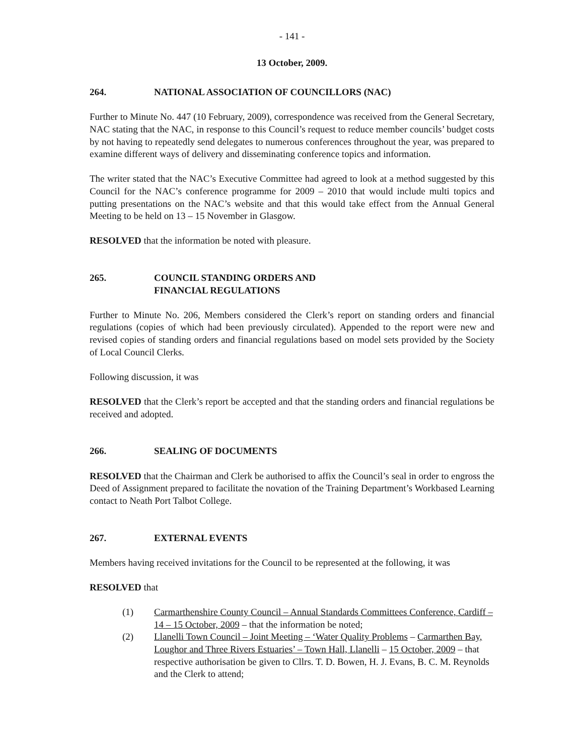- 141 -
13 October, 2009.
264. NATIONAL ASSOCIATION OF COUNCILLORS (NAC)
Further to Minute No. 447 (10 February, 2009), correspondence was received from the General Secretary, NAC stating that the NAC, in response to this Council’s request to reduce member councils’ budget costs by not having to repeatedly send delegates to numerous conferences throughout the year, was prepared to examine different ways of delivery and disseminating conference topics and information.
The writer stated that the NAC’s Executive Committee had agreed to look at a method suggested by this Council for the NAC’s conference programme for 2009 – 2010 that would include multi topics and putting presentations on the NAC’s website and that this would take effect from the Annual General Meeting to be held on 13 – 15 November in Glasgow.
RESOLVED that the information be noted with pleasure.
265. COUNCIL STANDING ORDERS AND
FINANCIAL REGULATIONS
Further to Minute No. 206, Members considered the Clerk’s report on standing orders and financial regulations (copies of which had been previously circulated). Appended to the report were new and revised copies of standing orders and financial regulations based on model sets provided by the Society of Local Council Clerks.
Following discussion, it was
RESOLVED that the Clerk’s report be accepted and that the standing orders and financial regulations be received and adopted.
266. SEALING OF DOCUMENTS
RESOLVED that the Chairman and Clerk be authorised to affix the Council’s seal in order to engross the Deed of Assignment prepared to facilitate the novation of the Training Department’s Workbased Learning contact to Neath Port Talbot College.
267. EXTERNAL EVENTS
Members having received invitations for the Council to be represented at the following, it was
RESOLVED that
(1) Carmarthenshire County Council – Annual Standards Committees Conference, Cardiff – 14 – 15 October, 2009 – that the information be noted;
(2) Llanelli Town Council – Joint Meeting – ‘Water Quality Problems – Carmarthen Bay, Loughor and Three Rivers Estuaries’ – Town Hall, Llanelli – 15 October, 2009 – that respective authorisation be given to Cllrs. T. D. Bowen, H. J. Evans, B. C. M. Reynolds and the Clerk to attend;